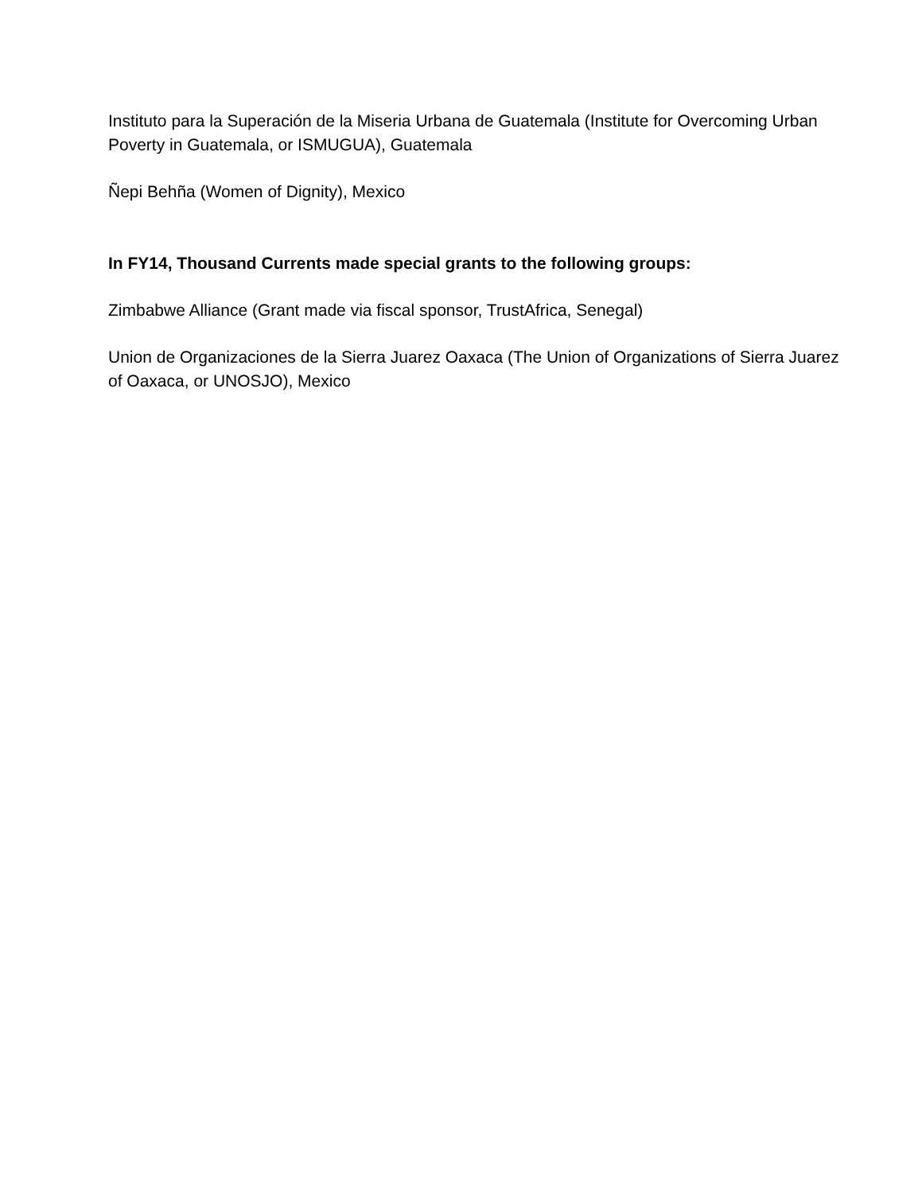Instituto para la Superación de la Miseria Urbana de Guatemala (Institute for Overcoming Urban Poverty in Guatemala, or ISMUGUA), Guatemala
Ñepi Behña (Women of Dignity), Mexico
In FY14, Thousand Currents made special grants to the following groups:
Zimbabwe Alliance (Grant made via fiscal sponsor, TrustAfrica, Senegal)
Union de Organizaciones de la Sierra Juarez Oaxaca (The Union of Organizations of Sierra Juarez of Oaxaca, or UNOSJO), Mexico